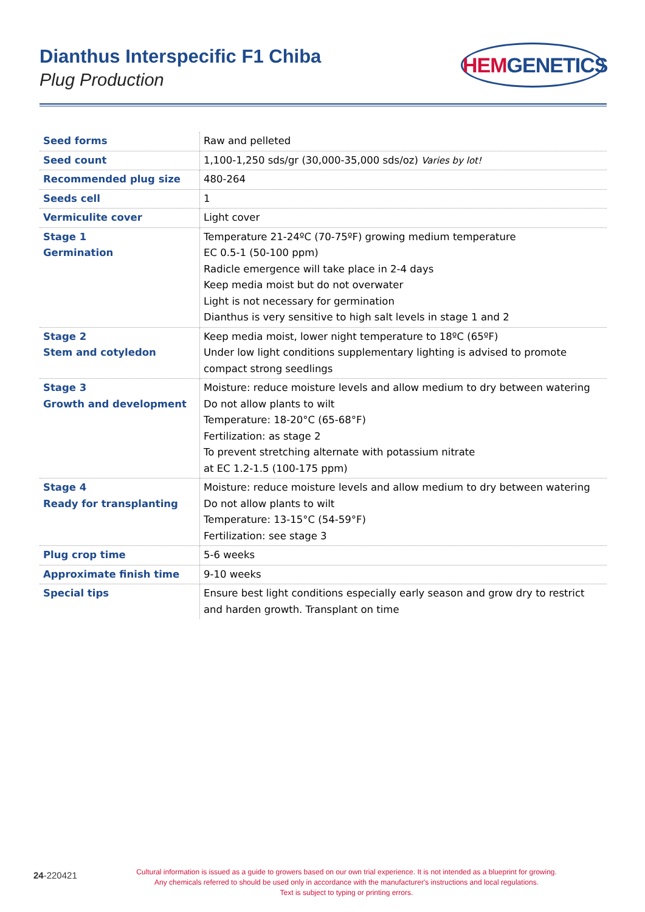Dianthus Interspecific F1 Chiba
Plug Production
HEM GENETICS
| Seed forms | Raw and pelleted |
| Seed count | 1,100-1,250 sds/gr (30,000-35,000 sds/oz) Varies by lot! |
| Recommended plug size | 480-264 |
| Seeds cell | 1 |
| Vermiculite cover | Light cover |
| Stage 1 Germination | Temperature 21-24ºC (70-75ºF) growing medium temperature EC 0.5-1 (50-100 ppm) Radicle emergence will take place in 2-4 days Keep media moist but do not overwater Light is not necessary for germination Dianthus is very sensitive to high salt levels in stage 1 and 2 |
| Stage 2 Stem and cotyledon | Keep media moist, lower night temperature to 18ºC (65ºF) Under low light conditions supplementary lighting is advised to promote compact strong seedlings |
| Stage 3 Growth and development | Moisture: reduce moisture levels and allow medium to dry between watering Do not allow plants to wilt Temperature: 18-20°C (65-68°F) Fertilization: as stage 2 To prevent stretching alternate with potassium nitrate at EC 1.2-1.5 (100-175 ppm) |
| Stage 4 Ready for transplanting | Moisture: reduce moisture levels and allow medium to dry between watering Do not allow plants to wilt Temperature: 13-15°C (54-59°F) Fertilization: see stage 3 |
| Plug crop time | 5-6 weeks |
| Approximate finish time | 9-10 weeks |
| Special tips | Ensure best light conditions especially early season and grow dry to restrict and harden growth. Transplant on time |
24-220421
Cultural information is issued as a guide to growers based on our own trial experience. It is not intended as a blueprint for growing.
Any chemicals referred to should be used only in accordance with the manufacturer's instructions and local regulations.
Text is subject to typing or printing errors.